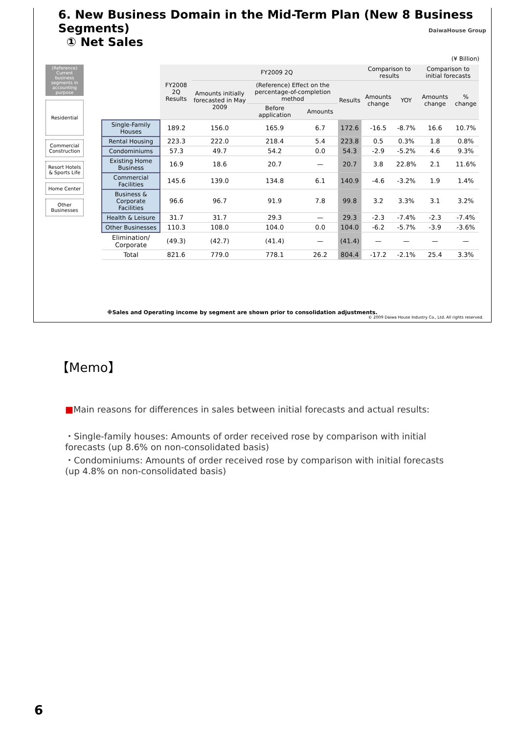6. New Business Domain in the Mid-Term Plan (New 8 Business Segments)
① Net Sales
DaiwaHouse Group
(¥ Billion)
(Reference) Current business segments in accounting purpose
Residential
Commercial Construction
Resort Hotels & Sports Life
Home Center
Other Businesses
| | FY2008 2Q Results | FY2009 2Q | | | | Comparison to results | | Comparison to initial forecasts | |
| --- | --- | --- | --- | --- | --- | --- | --- | --- | --- |
| | | Amounts initially forecasted in May 2009 | (Reference) Effect on the percentage-of-completion method | | Results | Amounts change | YOY | Amounts change | % change |
| | | | Before application | Amounts | | | | | |
| Single-Family Houses | 189.2 | 156.0 | 165.9 | 6.7 | 172.6 | -16.5 | -8.7% | 16.6 | 10.7% |
| Rental Housing | 223.3 | 222.0 | 218.4 | 5.4 | 223.8 | 0.5 | 0.3% | 1.8 | 0.8% |
| Condominiums | 57.3 | 49.7 | 54.2 | 0.0 | 54.3 | -2.9 | -5.2% | 4.6 | 9.3% |
| Existing Home Business | 16.9 | 18.6 | 20.7 | — | 20.7 | 3.8 | 22.8% | 2.1 | 11.6% |
| Commercial Facilities | 145.6 | 139.0 | 134.8 | 6.1 | 140.9 | -4.6 | -3.2% | 1.9 | 1.4% |
| Business & Corporate Facilities | 96.6 | 96.7 | 91.9 | 7.8 | 99.8 | 3.2 | 3.3% | 3.1 | 3.2% |
| Health & Leisure | 31.7 | 31.7 | 29.3 | — | 29.3 | -2.3 | -7.4% | -2.3 | -7.4% |
| Other Businesses | 110.3 | 108.0 | 104.0 | 0.0 | 104.0 | -6.2 | -5.7% | -3.9 | -3.6% |
| Elimination/ Corporate | (49.3) | (42.7) | (41.4) | — | (41.4) | — | — | — | — |
| Total | 821.6 | 779.0 | 778.1 | 26.2 | 804.4 | -17.2 | -2.1% | 25.4 | 3.3% |
※Sales and Operating income by segment are shown prior to consolidation adjustments.
© 2009 Daiwa House Industry Co., Ltd. All rights reserved.
【Memo】
■Main reasons for differences in sales between initial forecasts and actual results:
・Single-family houses: Amounts of order received rose by comparison with initial forecasts (up 8.6% on non-consolidated basis)
・Condominiums: Amounts of order received rose by comparison with initial forecasts (up 4.8% on non-consolidated basis)
6